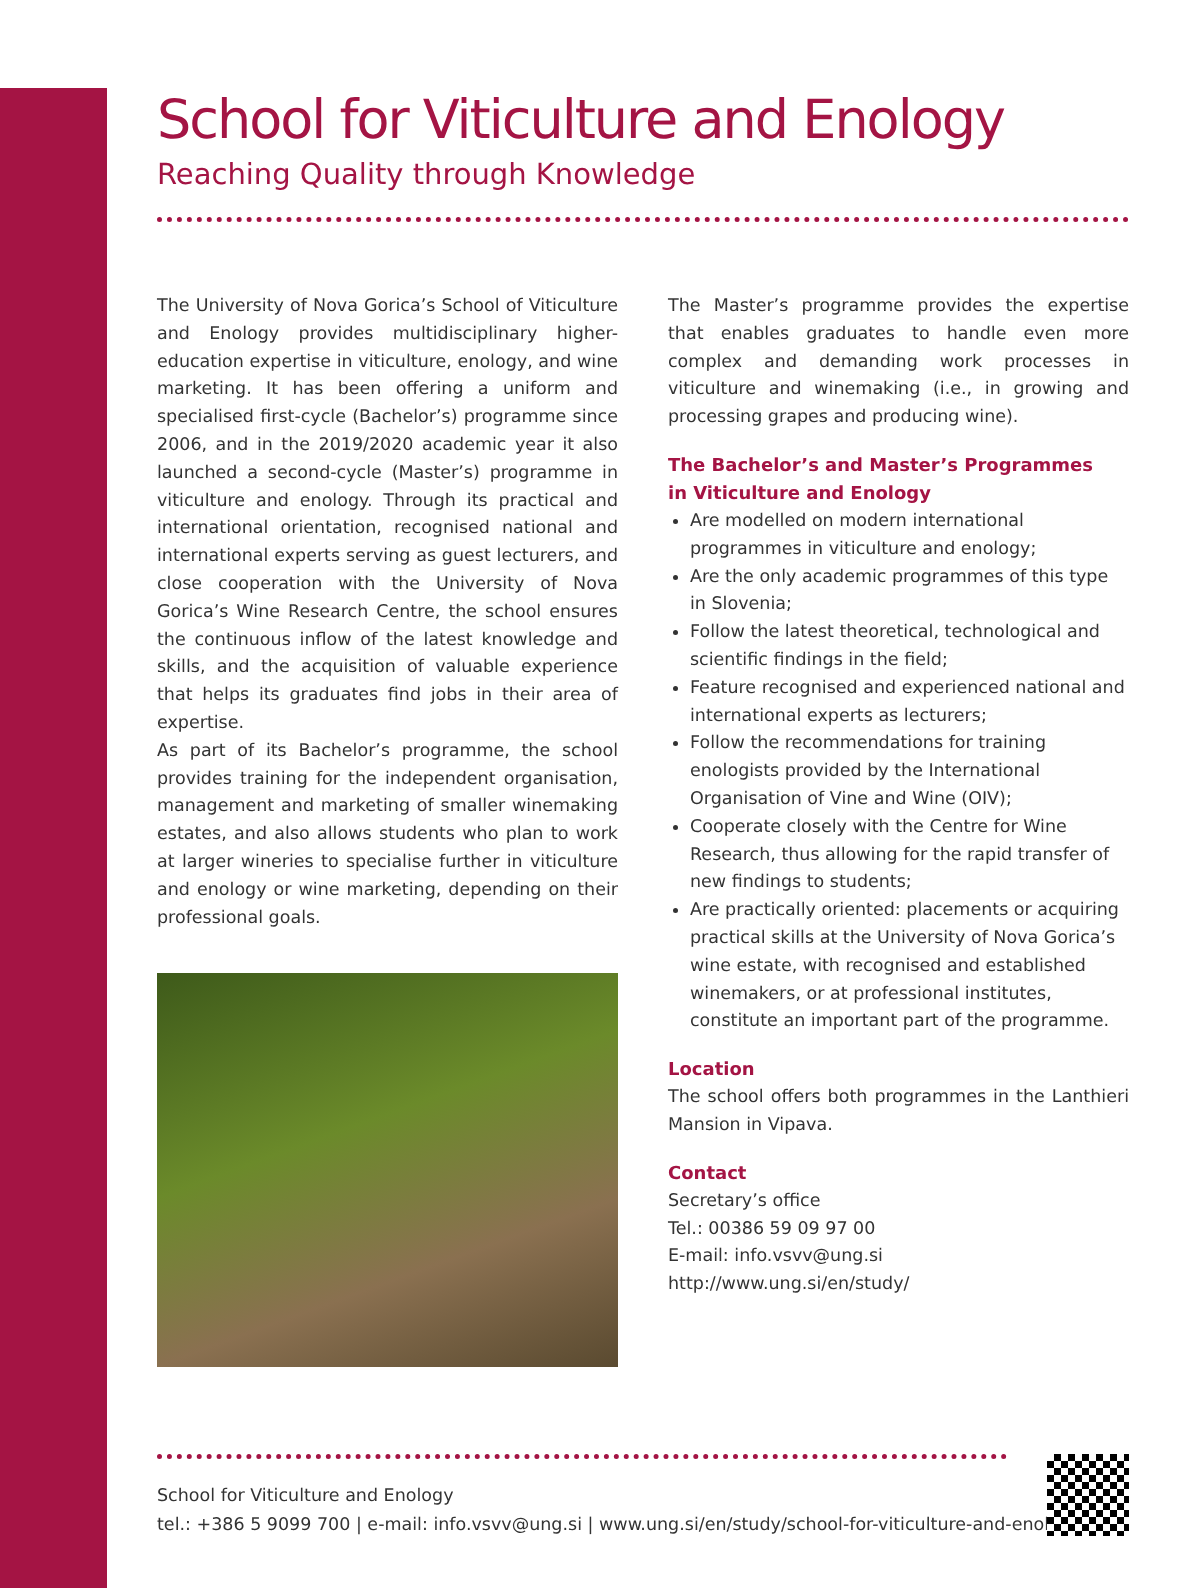School for Viticulture and Enology
Reaching Quality through Knowledge
The University of Nova Gorica’s School of Viticulture and Enology provides multidisciplinary higher-education expertise in viticulture, enology, and wine marketing. It has been offering a uniform and specialised first-cycle (Bachelor’s) programme since 2006, and in the 2019/2020 academic year it also launched a second-cycle (Master’s) programme in viticulture and enology. Through its practical and international orientation, recognised national and international experts serving as guest lecturers, and close cooperation with the University of Nova Gorica’s Wine Research Centre, the school ensures the continuous inflow of the latest knowledge and skills, and the acquisition of valuable experience that helps its graduates find jobs in their area of expertise.
As part of its Bachelor’s programme, the school provides training for the independent organisation, management and marketing of smaller winemaking estates, and also allows students who plan to work at larger wineries to specialise further in viticulture and enology or wine marketing, depending on their professional goals.
The Master’s programme provides the expertise that enables graduates to handle even more complex and demanding work processes in viticulture and winemaking (i.e., in growing and processing grapes and producing wine).
The Bachelor’s and Master’s Programmes
in Viticulture and Enology
Are modelled on modern international programmes in viticulture and enology;
Are the only academic programmes of this type in Slovenia;
Follow the latest theoretical, technological and scientific findings in the field;
Feature recognised and experienced national and international experts as lecturers;
Follow the recommendations for training enologists provided by the International Organisation of Vine and Wine (OIV);
Cooperate closely with the Centre for Wine Research, thus allowing for the rapid transfer of new findings to students;
Are practically oriented: placements or acquiring practical skills at the University of Nova Gorica’s wine estate, with recognised and established winemakers, or at professional institutes, constitute an important part of the programme.
Location
The school offers both programmes in the Lanthieri Mansion in Vipava.
Contact
Secretary’s office
Tel.: 00386 59 09 97 00
E-mail: info.vsvv@ung.si
http://www.ung.si/en/study/
School for Viticulture and Enology
tel.: +386 5 9099 700 | e-mail: info.vsvv@ung.si | www.ung.si/en/study/school-for-viticulture-and-enology